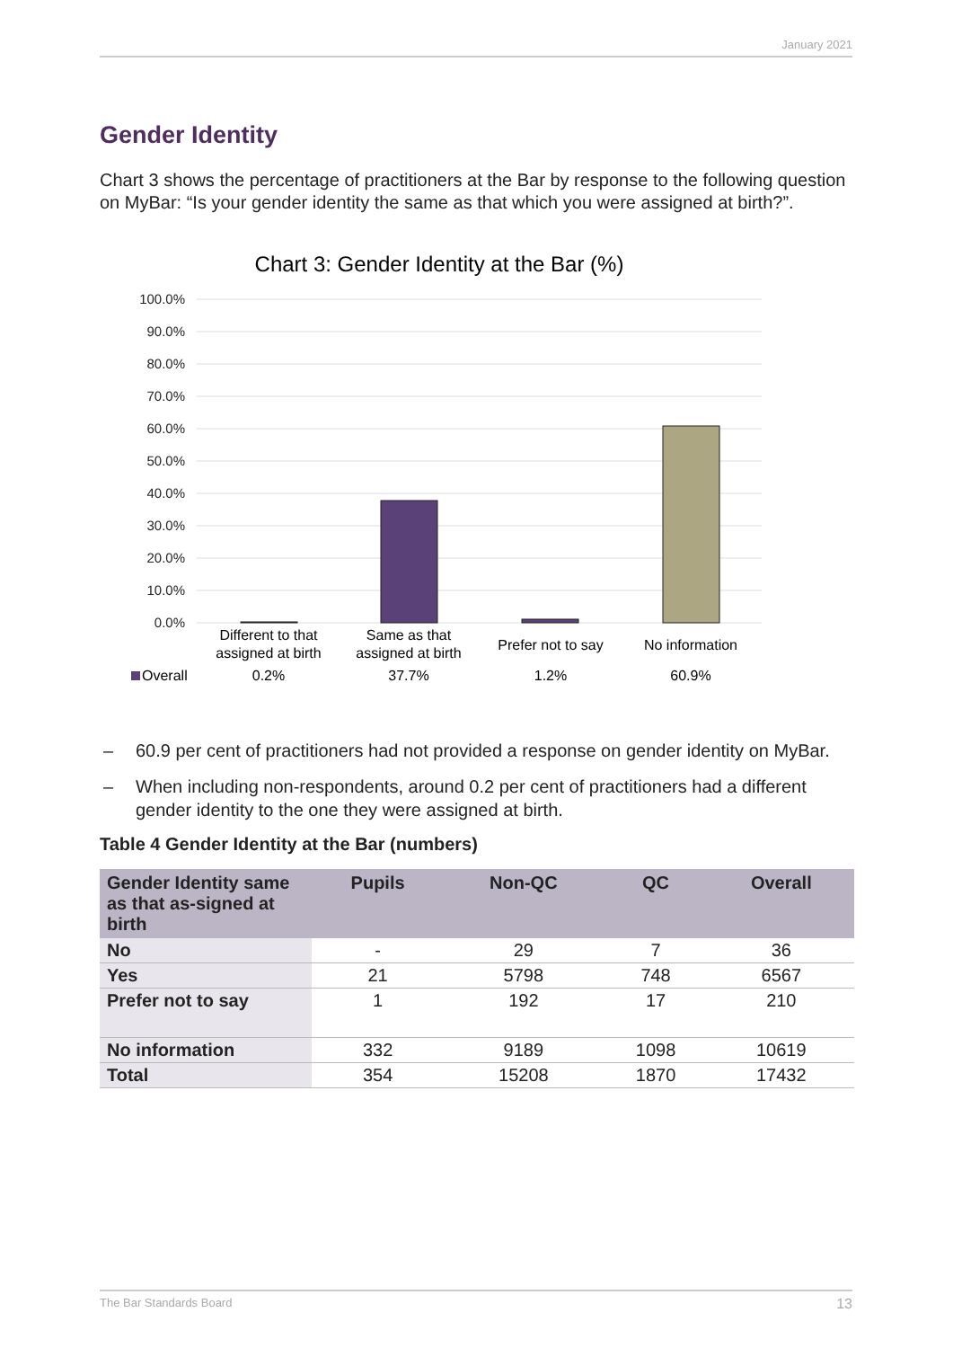January 2021
Gender Identity
Chart 3 shows the percentage of practitioners at the Bar by response to the following question on MyBar: “Is your gender identity the same as that which you were assigned at birth?”.
Chart 3: Gender Identity at the Bar (%)
100.0%
90.0%
80.0%
70.0%
60.0%
50.0%
40.0%
30.0%
20.0%
10.0%
0.0%
Different to that
assigned at birth
Same as that
assigned at birth
Prefer not to say
No information
0.2%
37.7%
1.2%
60.9%
Overall
– 60.9 per cent of practitioners had not provided a response on gender identity on MyBar.
– When including non-respondents, around 0.2 per cent of practitioners had a different gender identity to the one they were assigned at birth.
Table 4 Gender Identity at the Bar (numbers)
| Gender Identity same as that as-signed at birth | Pupils | Non-QC | QC | Overall |
| --- | --- | --- | --- | --- |
| No | - | 29 | 7 | 36 |
| Yes | 21 | 5798 | 748 | 6567 |
| Prefer not to say | 1 | 192 | 17 | 210 |
| No information | 332 | 9189 | 1098 | 10619 |
| Total | 354 | 15208 | 1870 | 17432 |
The Bar Standards Board 13